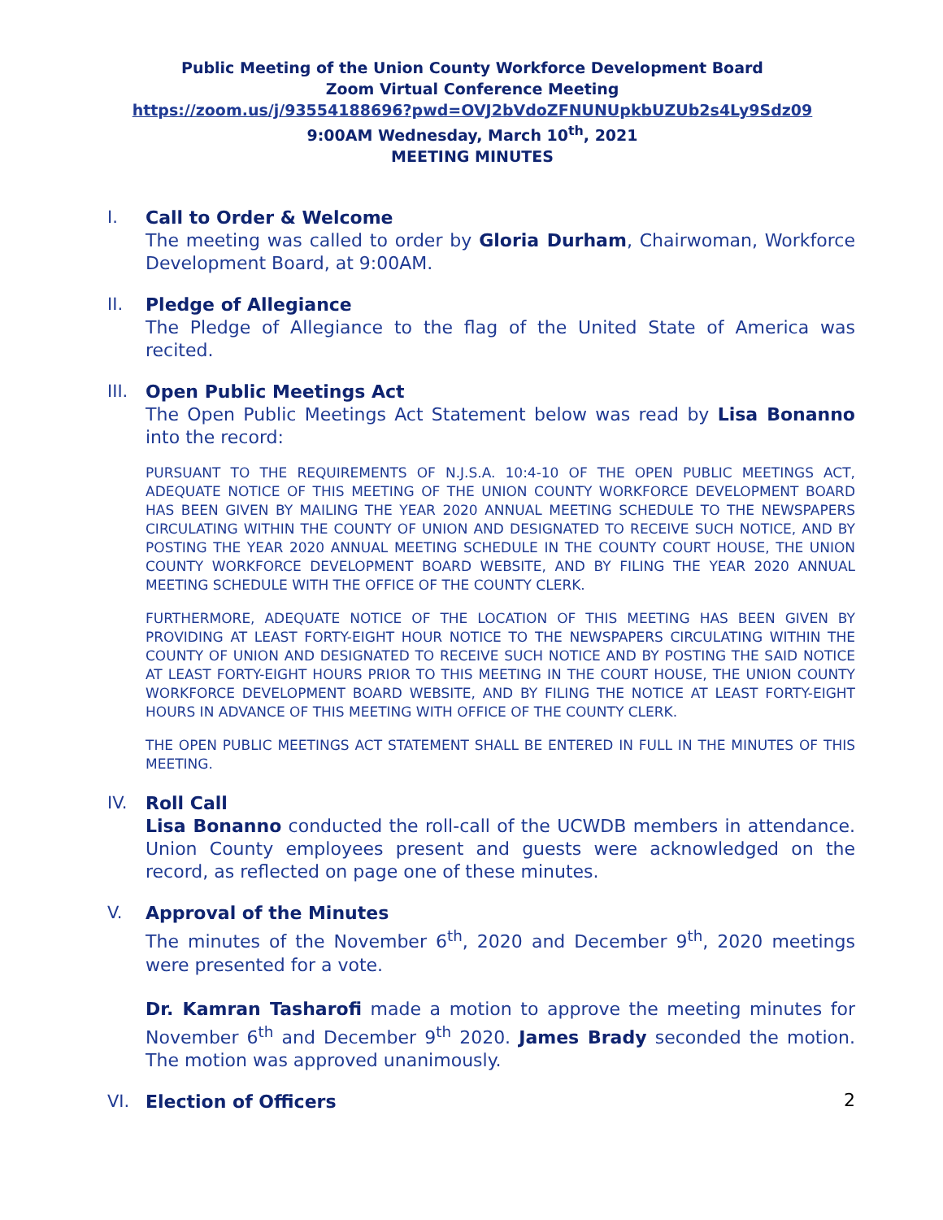Public Meeting of the Union County Workforce Development Board
Zoom Virtual Conference Meeting
https://zoom.us/j/93554188696?pwd=OVJ2bVdoZFNUNUpkbUZUb2s4Ly9Sdz09
9:00AM Wednesday, March 10<sup>th</sup>, 2021
MEETING MINUTES
I. Call to Order & Welcome
The meeting was called to order by Gloria Durham, Chairwoman, Workforce Development Board, at 9:00AM.
II. Pledge of Allegiance
The Pledge of Allegiance to the flag of the United State of America was recited.
III.
Open Public Meetings Act
The Open Public Meetings Act Statement below was read by Lisa Bonanno into the record:
PURSUANT TO THE REQUIREMENTS OF N.J.S.A. 10:4-10 OF THE OPEN PUBLIC MEETINGS ACT, ADEQUATE NOTICE OF THIS MEETING OF THE UNION COUNTY WORKFORCE DEVELOPMENT BOARD HAS BEEN GIVEN BY MAILING THE YEAR 2020 ANNUAL MEETING SCHEDULE TO THE NEWSPAPERS CIRCULATING WITHIN THE COUNTY OF UNION AND DESIGNATED TO RECEIVE SUCH NOTICE, AND BY POSTING THE YEAR 2020 ANNUAL MEETING SCHEDULE IN THE COUNTY COURT HOUSE, THE UNION COUNTY WORKFORCE DEVELOPMENT BOARD WEBSITE, AND BY FILING THE YEAR 2020 ANNUAL MEETING SCHEDULE WITH THE OFFICE OF THE COUNTY CLERK.
FURTHERMORE, ADEQUATE NOTICE OF THE LOCATION OF THIS MEETING HAS BEEN GIVEN BY PROVIDING AT LEAST FORTY-EIGHT HOUR NOTICE TO THE NEWSPAPERS CIRCULATING WITHIN THE COUNTY OF UNION AND DESIGNATED TO RECEIVE SUCH NOTICE AND BY POSTING THE SAID NOTICE AT LEAST FORTY-EIGHT HOURS PRIOR TO THIS MEETING IN THE COURT HOUSE, THE UNION COUNTY WORKFORCE DEVELOPMENT BOARD WEBSITE, AND BY FILING THE NOTICE AT LEAST FORTY-EIGHT HOURS IN ADVANCE OF THIS MEETING WITH OFFICE OF THE COUNTY CLERK.
THE OPEN PUBLIC MEETINGS ACT STATEMENT SHALL BE ENTERED IN FULL IN THE MINUTES OF THIS MEETING.
IV. Roll Call
Lisa Bonanno conducted the roll-call of the UCWDB members in attendance. Union County employees present and guests were acknowledged on the record, as reflected on page one of these minutes.
V. Approval of the Minutes
The minutes of the November 6<sup>th</sup>, 2020 and December 9<sup>th</sup>, 2020 meetings were presented for a vote.
Dr. Kamran Tasharofi made a motion to approve the meeting minutes for November 6<sup>th</sup> and December 9<sup>th</sup> 2020. James Brady seconded the motion. The motion was approved unanimously.
VI. Election of Officers
2